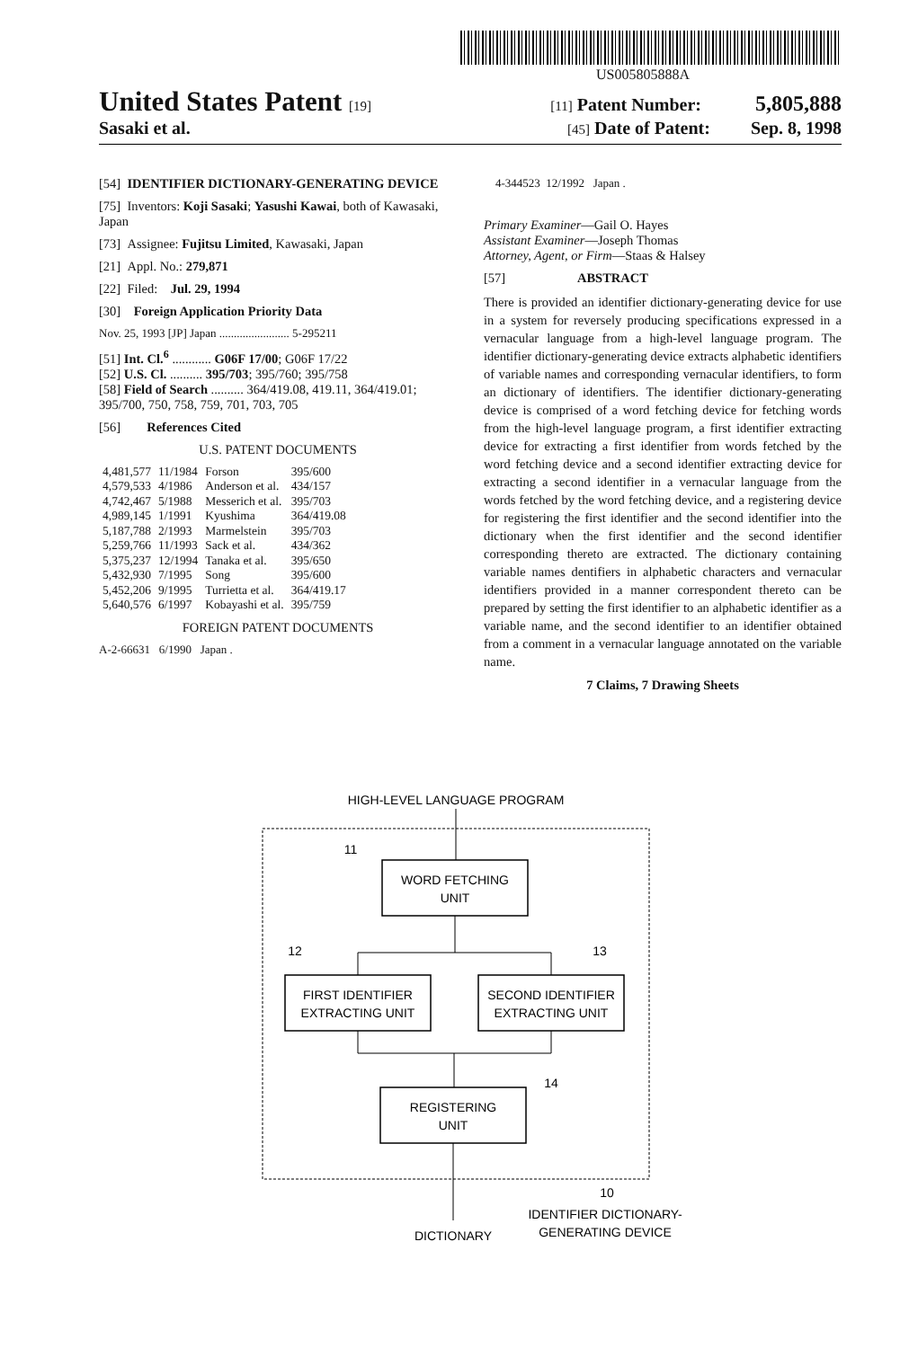US005805888A
United States Patent [19] [11] Patent Number: 5,805,888
Sasaki et al. [45] Date of Patent: Sep. 8, 1998
[54] IDENTIFIER DICTIONARY-GENERATING DEVICE
[75] Inventors: Koji Sasaki; Yasushi Kawai, both of Kawasaki, Japan
[73] Assignee: Fujitsu Limited, Kawasaki, Japan
[21] Appl. No.: 279,871
[22] Filed: Jul. 29, 1994
[30] Foreign Application Priority Data
Nov. 25, 1993 [JP] Japan ........................ 5-295211
[51] Int. Cl.<sup>6</sup> ............ G06F 17/00; G06F 17/22
[52] U.S. Cl. .......... 395/703; 395/760; 395/758
[58] Field of Search .......... 364/419.08, 419.11, 364/419.01; 395/700, 750, 758, 759, 701, 703, 705
[56] References Cited
U.S. PATENT DOCUMENTS
| 4,481,577 | 11/1984 | Forson | 395/600 |
| 4,579,533 | 4/1986 | Anderson et al. | 434/157 |
| 4,742,467 | 5/1988 | Messerich et al. | 395/703 |
| 4,989,145 | 1/1991 | Kyushima | 364/419.08 |
| 5,187,788 | 2/1993 | Marmelstein | 395/703 |
| 5,259,766 | 11/1993 | Sack et al. | 434/362 |
| 5,375,237 | 12/1994 | Tanaka et al. | 395/650 |
| 5,432,930 | 7/1995 | Song | 395/600 |
| 5,452,206 | 9/1995 | Turrietta et al. | 364/419.17 |
| 5,640,576 | 6/1997 | Kobayashi et al. | 395/759 |
FOREIGN PATENT DOCUMENTS
A-2-66631 6/1990 Japan .
4-344523 12/1992 Japan .
Primary Examiner—Gail O. Hayes
Assistant Examiner—Joseph Thomas
Attorney, Agent, or Firm—Staas & Halsey
[57] ABSTRACT
There is provided an identifier dictionary-generating device for use in a system for reversely producing specifications expressed in a vernacular language from a high-level language program. The identifier dictionary-generating device extracts alphabetic identifiers of variable names and corresponding vernacular identifiers, to form an dictionary of identifiers. The identifier dictionary-generating device is comprised of a word fetching device for fetching words from the high-level language program, a first identifier extracting device for extracting a first identifier from words fetched by the word fetching device and a second identifier extracting device for extracting a second identifier in a vernacular language from the words fetched by the word fetching device, and a registering device for registering the first identifier and the second identifier into the dictionary when the first identifier and the second identifier corresponding thereto are extracted. The dictionary containing variable names dentifiers in alphabetic characters and vernacular identifiers provided in a manner correspondent thereto can be prepared by setting the first identifier to an alphabetic identifier as a variable name, and the second identifier to an identifier obtained from a comment in a vernacular language annotated on the variable name.
7 Claims, 7 Drawing Sheets
HIGH-LEVEL LANGUAGE PROGRAM
WORD FETCHING
UNIT
11
12
13
FIRST IDENTIFIER
EXTRACTING UNIT
SECOND IDENTIFIER
EXTRACTING UNIT
REGISTERING
UNIT
14
DICTIONARY
10
IDENTIFIER DICTIONARY-
GENERATING DEVICE